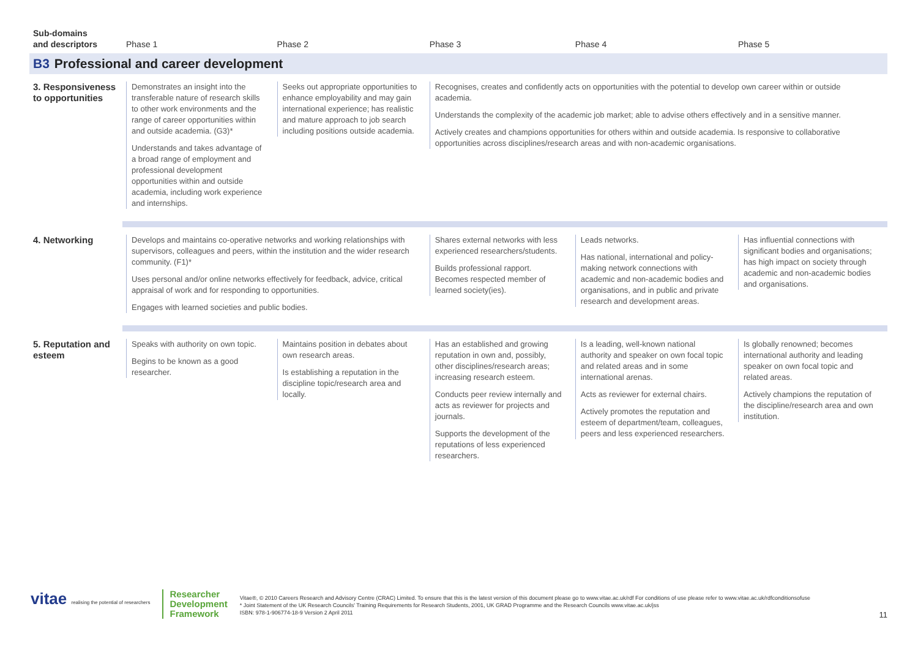| Sub-domains and descriptors | Phase 1 | Phase 2 | Phase 3 | Phase 4 | Phase 5 |
| --- | --- | --- | --- | --- | --- |
| B3 Professional and career development | | | | | |
| 3. Responsiveness to opportunities | Demonstrates an insight into the transferable nature of research skills to other work environments and the range of career opportunities within and outside academia. (G3)* Understands and takes advantage of a broad range of employment and professional development opportunities within and outside academia, including work experience and internships. | Seeks out appropriate opportunities to enhance employability and may gain international experience; has realistic and mature approach to job search including positions outside academia. | Recognises, creates and confidently acts on opportunities with the potential to develop own career within or outside academia. Understands the complexity of the academic job market; able to advise others effectively and in a sensitive manner. Actively creates and champions opportunities for others within and outside academia. Is responsive to collaborative opportunities across disciplines/research areas and with non-academic organisations. | | |
| 4. Networking | Develops and maintains co-operative networks and working relationships with supervisors, colleagues and peers, within the institution and the wider research community. (F1)* Uses personal and/or online networks effectively for feedback, advice, critical appraisal of work and for responding to opportunities. Engages with learned societies and public bodies. | | Shares external networks with less experienced researchers/students. Builds professional rapport. Becomes respected member of learned society(ies). | Leads networks. Has national, international and policy-making network connections with academic and non-academic bodies and organisations, and in public and private research and development areas. | Has influential connections with significant bodies and organisations; has high impact on society through academic and non-academic bodies and organisations. |
| 5. Reputation and esteem | Speaks with authority on own topic. Begins to be known as a good researcher. | Maintains position in debates about own research areas. Is establishing a reputation in the discipline topic/research area and locally. | Has an established and growing reputation in own and, possibly, other disciplines/research areas; increasing research esteem. Conducts peer review internally and acts as reviewer for projects and journals. Supports the development of the reputations of less experienced researchers. | Is a leading, well-known national authority and speaker on own focal topic and related areas and in some international arenas. Acts as reviewer for external chairs. Actively promotes the reputation and esteem of department/team, colleagues, peers and less experienced researchers. | Is globally renowned; becomes international authority and leading speaker on own focal topic and related areas. Actively champions the reputation of the discipline/research area and own institution. |
vitae realising the potential of researchers
Researcher
Development
Framework
Vitae®, © 2010 Careers Research and Advisory Centre (CRAC) Limited. To ensure that this is the latest version of this document please go to www.vitae.ac.uk/rdf For conditions of use please refer to www.vitae.ac.uk/rdfconditionsofuse
* Joint Statement of the UK Research Councils' Training Requirements for Research Students, 2001, UK GRAD Programme and the Research Councils www.vitae.ac.uk/jss
ISBN: 978-1-906774-18-9 Version 2 April 2011
11